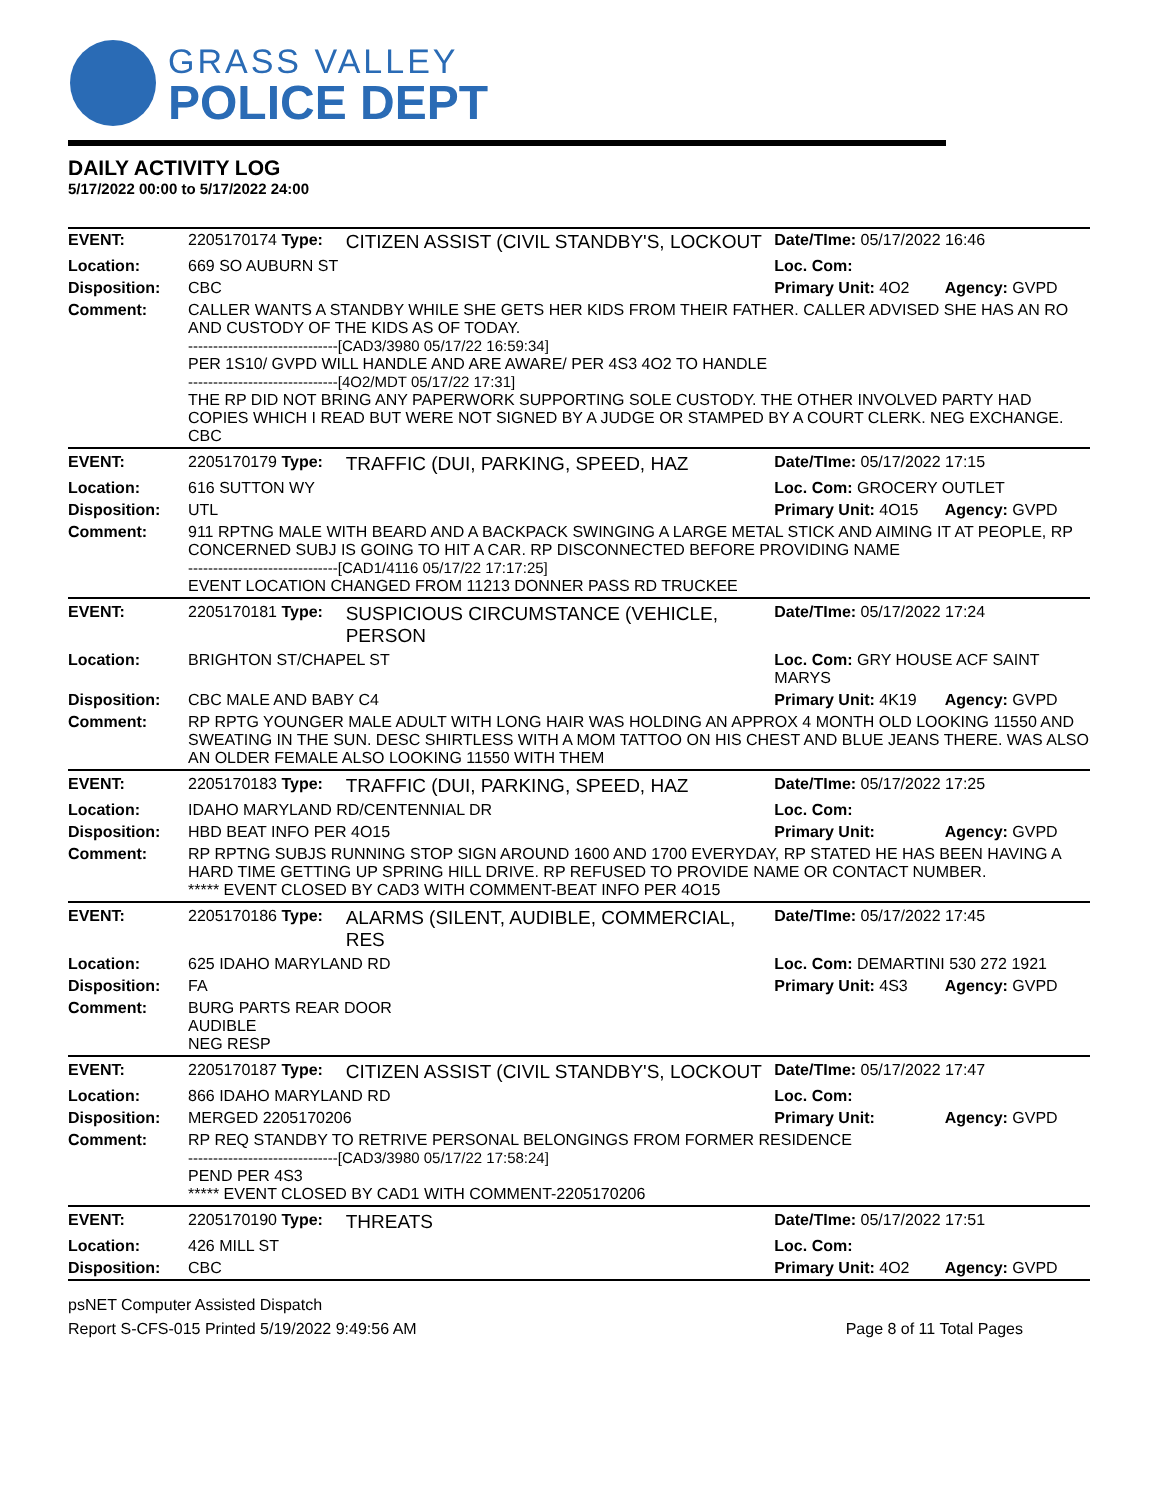GRASS VALLEY
POLICE DEPT
DAILY ACTIVITY LOG
5/17/2022 00:00 to 5/17/2022 24:00
| EVENT: | 2205170174 Type: | CITIZEN ASSIST (CIVIL STANDBY'S, LOCKOUT | Date/TIme: 05/17/2022 16:46 | |
| Location: | 669 SO AUBURN ST | | Loc. Com: | |
| Disposition: | CBC | | Primary Unit: 4O2 | Agency: GVPD |
| Comment: | CALLER WANTS A STANDBY WHILE SHE GETS HER KIDS FROM THEIR FATHER. CALLER ADVISED SHE HAS AN RO AND CUSTODY OF THE KIDS AS OF TODAY. ------------------------------[CAD3/3980 05/17/22 16:59:34] PER 1S10/ GVPD WILL HANDLE AND ARE AWARE/ PER 4S3 4O2 TO HANDLE ------------------------------[4O2/MDT 05/17/22 17:31] THE RP DID NOT BRING ANY PAPERWORK SUPPORTING SOLE CUSTODY. THE OTHER INVOLVED PARTY HAD COPIES WHICH I READ BUT WERE NOT SIGNED BY A JUDGE OR STAMPED BY A COURT CLERK. NEG EXCHANGE. CBC | | | |
| EVENT: | 2205170179 Type: | TRAFFIC (DUI, PARKING, SPEED, HAZ | Date/TIme: 05/17/2022 17:15 | |
| Location: | 616 SUTTON WY | | Loc. Com: GROCERY OUTLET | |
| Disposition: | UTL | | Primary Unit: 4O15 | Agency: GVPD |
| Comment: | 911 RPTNG MALE WITH BEARD AND A BACKPACK SWINGING A LARGE METAL STICK AND AIMING IT AT PEOPLE, RP CONCERNED SUBJ IS GOING TO HIT A CAR. RP DISCONNECTED BEFORE PROVIDING NAME ------------------------------[CAD1/4116 05/17/22 17:17:25] EVENT LOCATION CHANGED FROM 11213 DONNER PASS RD TRUCKEE | | | |
| EVENT: | 2205170181 Type: | SUSPICIOUS CIRCUMSTANCE (VEHICLE, PERSON | Date/TIme: 05/17/2022 17:24 | |
| Location: | BRIGHTON ST/CHAPEL ST | | Loc. Com: GRY HOUSE ACF SAINT MARYS | |
| Disposition: | CBC MALE AND BABY C4 | | Primary Unit: 4K19 | Agency: GVPD |
| Comment: | RP RPTG YOUNGER MALE ADULT WITH LONG HAIR WAS HOLDING AN APPROX 4 MONTH OLD LOOKING 11550 AND SWEATING IN THE SUN. DESC SHIRTLESS WITH A MOM TATTOO ON HIS CHEST AND BLUE JEANS THERE. WAS ALSO AN OLDER FEMALE ALSO LOOKING 11550 WITH THEM | | | |
| EVENT: | 2205170183 Type: | TRAFFIC (DUI, PARKING, SPEED, HAZ | Date/TIme: 05/17/2022 17:25 | |
| Location: | IDAHO MARYLAND RD/CENTENNIAL DR | | Loc. Com: | |
| Disposition: | HBD BEAT INFO PER 4O15 | | Primary Unit: | Agency: GVPD |
| Comment: | RP RPTNG SUBJS RUNNING STOP SIGN AROUND 1600 AND 1700 EVERYDAY, RP STATED HE HAS BEEN HAVING A HARD TIME GETTING UP SPRING HILL DRIVE. RP REFUSED TO PROVIDE NAME OR CONTACT NUMBER. ***** EVENT CLOSED BY CAD3 WITH COMMENT-BEAT INFO PER 4O15 | | | |
| EVENT: | 2205170186 Type: | ALARMS (SILENT, AUDIBLE, COMMERCIAL, RES | Date/TIme: 05/17/2022 17:45 | |
| Location: | 625 IDAHO MARYLAND RD | | Loc. Com: DEMARTINI 530 272 1921 | |
| Disposition: | FA | | Primary Unit: 4S3 | Agency: GVPD |
| Comment: | BURG PARTS REAR DOOR AUDIBLE NEG RESP | | | |
| EVENT: | 2205170187 Type: | CITIZEN ASSIST (CIVIL STANDBY'S, LOCKOUT | Date/TIme: 05/17/2022 17:47 | |
| Location: | 866 IDAHO MARYLAND RD | | Loc. Com: | |
| Disposition: | MERGED 2205170206 | | Primary Unit: | Agency: GVPD |
| Comment: | RP REQ STANDBY TO RETRIVE PERSONAL BELONGINGS FROM FORMER RESIDENCE ------------------------------[CAD3/3980 05/17/22 17:58:24] PEND PER 4S3 ***** EVENT CLOSED BY CAD1 WITH COMMENT-2205170206 | | | |
| EVENT: | 2205170190 Type: | THREATS | Date/TIme: 05/17/2022 17:51 | |
| Location: | 426 MILL ST | | Loc. Com: | |
| Disposition: | CBC | | Primary Unit: 4O2 | Agency: GVPD |
psNET Computer Assisted Dispatch
Report S-CFS-015 Printed 5/19/2022 9:49:56 AM Page 8 of 11 Total Pages